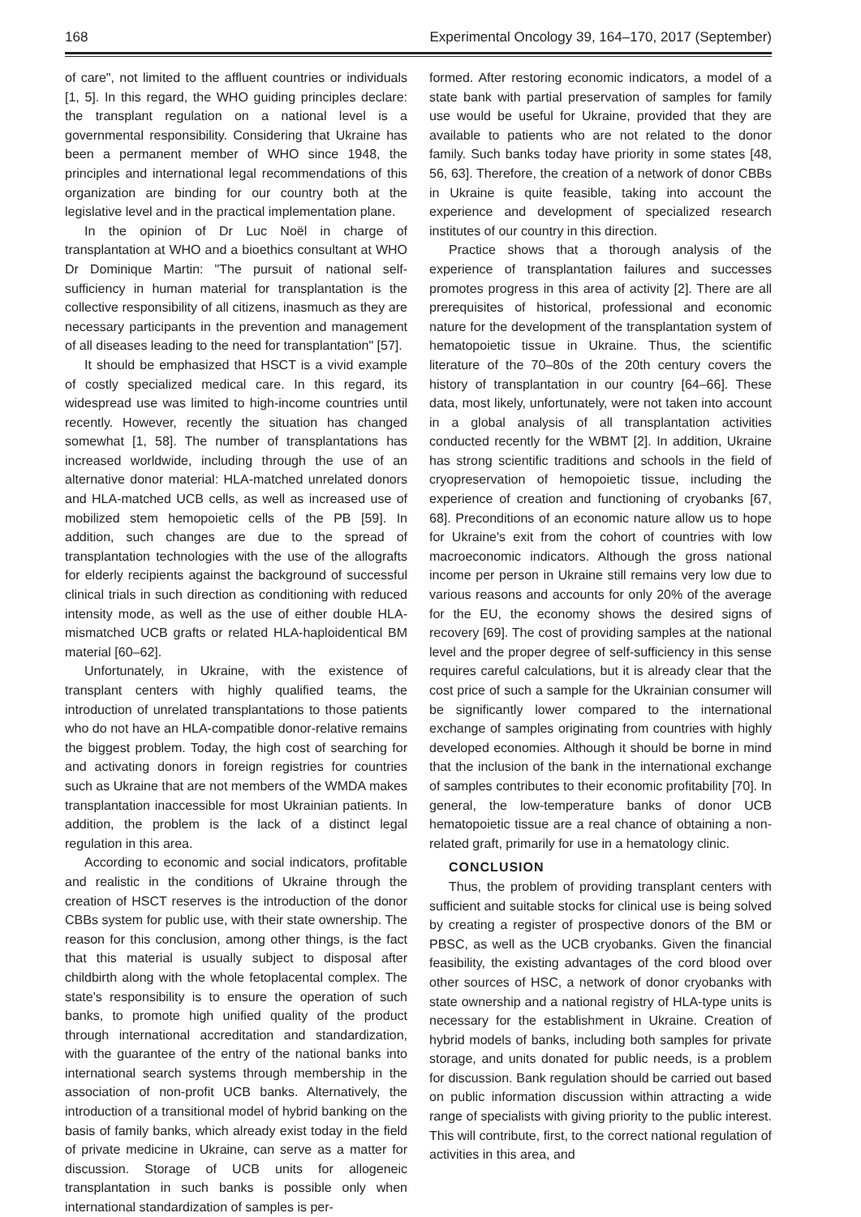168 Experimental Oncology 39, 164–170, 2017 (September)
of care", not limited to the affluent countries or individuals [1, 5]. In this regard, the WHO guiding principles declare: the transplant regulation on a national level is a governmental responsibility. Considering that Ukraine has been a permanent member of WHO since 1948, the principles and international legal recommendations of this organization are binding for our country both at the legislative level and in the practical implementation plane.
In the opinion of Dr Luc Noël in charge of transplantation at WHO and a bioethics consultant at WHO Dr Dominique Martin: "The pursuit of national self-sufficiency in human material for transplantation is the collective responsibility of all citizens, inasmuch as they are necessary participants in the prevention and management of all diseases leading to the need for transplantation" [57].
It should be emphasized that HSCT is a vivid example of costly specialized medical care. In this regard, its widespread use was limited to high-income countries until recently. However, recently the situation has changed somewhat [1, 58]. The number of transplantations has increased worldwide, including through the use of an alternative donor material: HLA-matched unrelated donors and HLA-matched UCB cells, as well as increased use of mobilized stem hemopoietic cells of the PB [59]. In addition, such changes are due to the spread of transplantation technologies with the use of the allografts for elderly recipients against the background of successful clinical trials in such direction as conditioning with reduced intensity mode, as well as the use of either double HLA-mismatched UCB grafts or related HLA-haploidentical BM material [60–62].
Unfortunately, in Ukraine, with the existence of transplant centers with highly qualified teams, the introduction of unrelated transplantations to those patients who do not have an HLA-compatible donor-relative remains the biggest problem. Today, the high cost of searching for and activating donors in foreign registries for countries such as Ukraine that are not members of the WMDA makes transplantation inaccessible for most Ukrainian patients. In addition, the problem is the lack of a distinct legal regulation in this area.
According to economic and social indicators, profitable and realistic in the conditions of Ukraine through the creation of HSCT reserves is the introduction of the donor CBBs system for public use, with their state ownership. The reason for this conclusion, among other things, is the fact that this material is usually subject to disposal after childbirth along with the whole fetoplacental complex. The state's responsibility is to ensure the operation of such banks, to promote high unified quality of the product through international accreditation and standardization, with the guarantee of the entry of the national banks into international search systems through membership in the association of non-profit UCB banks. Alternatively, the introduction of a transitional model of hybrid banking on the basis of family banks, which already exist today in the field of private medicine in Ukraine, can serve as a matter for discussion. Storage of UCB units for allogeneic transplantation in such banks is possible only when international standardization of samples is per-
formed. After restoring economic indicators, a model of a state bank with partial preservation of samples for family use would be useful for Ukraine, provided that they are available to patients who are not related to the donor family. Such banks today have priority in some states [48, 56, 63]. Therefore, the creation of a network of donor CBBs in Ukraine is quite feasible, taking into account the experience and development of specialized research institutes of our country in this direction.
Practice shows that a thorough analysis of the experience of transplantation failures and successes promotes progress in this area of activity [2]. There are all prerequisites of historical, professional and economic nature for the development of the transplantation system of hematopoietic tissue in Ukraine. Thus, the scientific literature of the 70–80s of the 20th century covers the history of transplantation in our country [64–66]. These data, most likely, unfortunately, were not taken into account in a global analysis of all transplantation activities conducted recently for the WBMT [2]. In addition, Ukraine has strong scientific traditions and schools in the field of cryopreservation of hemopoietic tissue, including the experience of creation and functioning of cryobanks [67, 68]. Preconditions of an economic nature allow us to hope for Ukraine's exit from the cohort of countries with low macroeconomic indicators. Although the gross national income per person in Ukraine still remains very low due to various reasons and accounts for only 20% of the average for the EU, the economy shows the desired signs of recovery [69]. The cost of providing samples at the national level and the proper degree of self-sufficiency in this sense requires careful calculations, but it is already clear that the cost price of such a sample for the Ukrainian consumer will be significantly lower compared to the international exchange of samples originating from countries with highly developed economies. Although it should be borne in mind that the inclusion of the bank in the international exchange of samples contributes to their economic profitability [70]. In general, the low-temperature banks of donor UCB hematopoietic tissue are a real chance of obtaining a non-related graft, primarily for use in a hematology clinic.
CONCLUSION
Thus, the problem of providing transplant centers with sufficient and suitable stocks for clinical use is being solved by creating a register of prospective donors of the BM or PBSC, as well as the UCB cryobanks. Given the financial feasibility, the existing advantages of the cord blood over other sources of HSC, a network of donor cryobanks with state ownership and a national registry of HLA-type units is necessary for the establishment in Ukraine. Creation of hybrid models of banks, including both samples for private storage, and units donated for public needs, is a problem for discussion. Bank regulation should be carried out based on public information discussion within attracting a wide range of specialists with giving priority to the public interest. This will contribute, first, to the correct national regulation of activities in this area, and